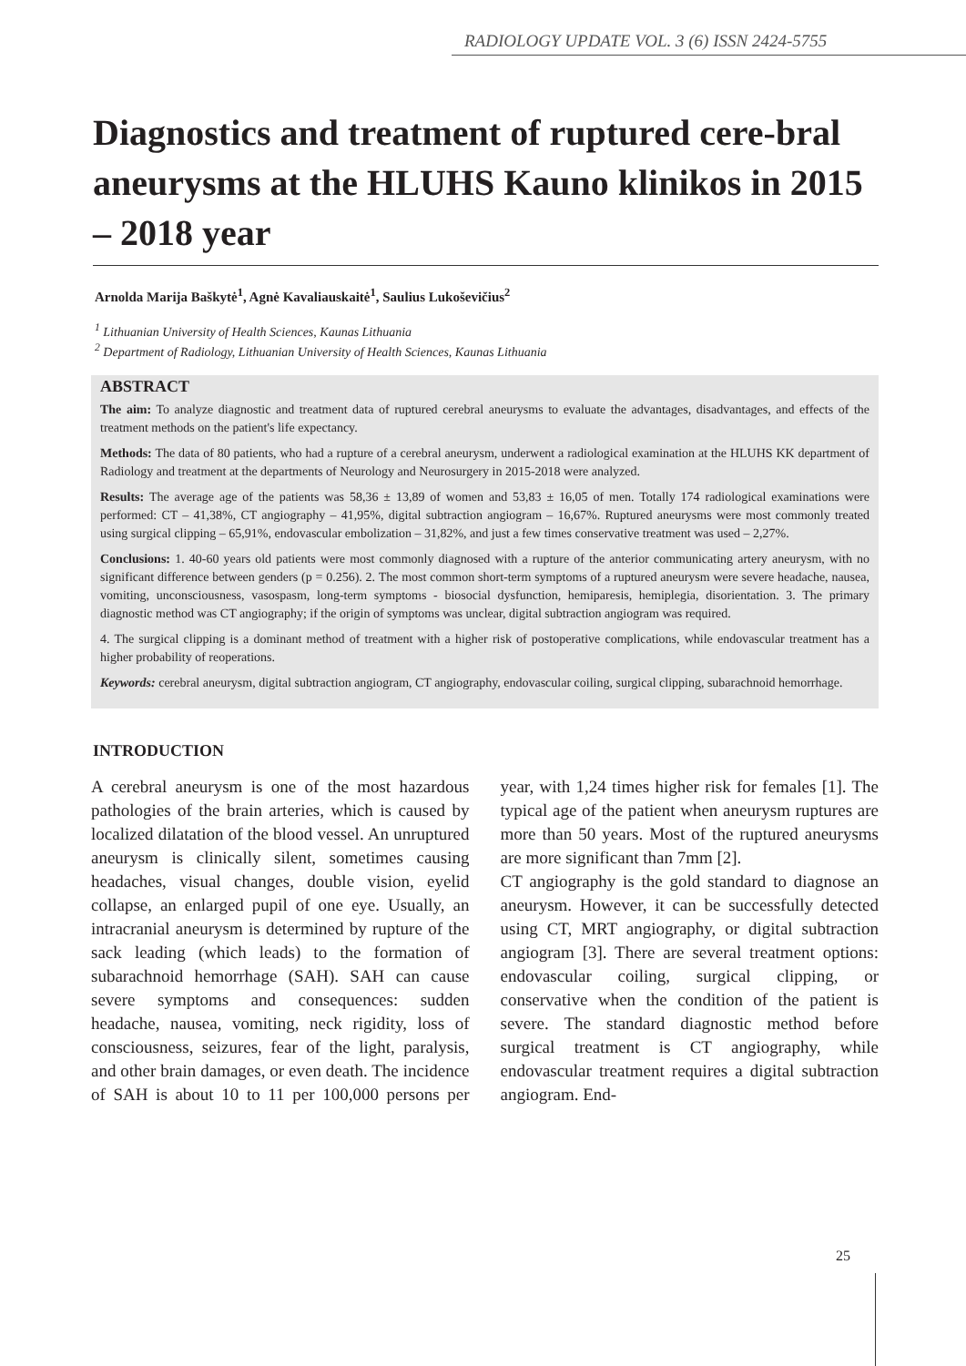RADIOLOGY UPDATE VOL. 3 (6) ISSN 2424-5755
Diagnostics and treatment of ruptured cere-bral aneurysms at the HLUHS Kauno klinikos in 2015 – 2018 year
Arnolda Marija Baškytė<sup>1</sup>, Agnė Kavaliauskaitė<sup>1</sup>, Saulius Lukoševičius<sup>2</sup>
<sup>1</sup> Lithuanian University of Health Sciences, Kaunas Lithuania
<sup>2</sup> Department of Radiology, Lithuanian University of Health Sciences, Kaunas Lithuania
ABSTRACT
The aim: To analyze diagnostic and treatment data of ruptured cerebral aneurysms to evaluate the advantages, disadvantages, and effects of the treatment methods on the patient's life expectancy.
Methods: The data of 80 patients, who had a rupture of a cerebral aneurysm, underwent a radiological examination at the HLUHS KK department of Radiology and treatment at the departments of Neurology and Neurosurgery in 2015-2018 were analyzed.
Results: The average age of the patients was 58,36 ± 13,89 of women and 53,83 ± 16,05 of men. Totally 174 radiological examinations were performed: CT – 41,38%, CT angiography – 41,95%, digital subtraction angiogram – 16,67%. Ruptured aneurysms were most commonly treated using surgical clipping – 65,91%, endovascular embolization – 31,82%, and just a few times conservative treatment was used – 2,27%.
Conclusions: 1. 40-60 years old patients were most commonly diagnosed with a rupture of the anterior communicating artery aneurysm, with no significant difference between genders (p = 0.256). 2. The most common short-term symptoms of a ruptured aneurysm were severe headache, nausea, vomiting, unconsciousness, vasospasm, long-term symptoms - biosocial dysfunction, hemiparesis, hemiplegia, disorientation. 3. The primary diagnostic method was CT angiography; if the origin of symptoms was unclear, digital subtraction angiogram was required.
4. The surgical clipping is a dominant method of treatment with a higher risk of postoperative complications, while endovascular treatment has a higher probability of reoperations.
Keywords: cerebral aneurysm, digital subtraction angiogram, CT angiography, endovascular coiling, surgical clipping, subarachnoid hemorrhage.
INTRODUCTION
A cerebral aneurysm is one of the most hazardous pathologies of the brain arteries, which is caused by localized dilatation of the blood vessel. An unruptured aneurysm is clinically silent, sometimes causing headaches, visual changes, double vision, eyelid collapse, an enlarged pupil of one eye. Usually, an intracranial aneurysm is determined by rupture of the sack leading (which leads) to the formation of subarachnoid hemorrhage (SAH). SAH can cause severe symptoms and consequences: sudden headache, nausea, vomiting, neck rigidity, loss of consciousness, seizures, fear of the light, paralysis, and other brain damages, or even death. The incidence of SAH is about 10 to 11 per 100,000 persons per year, with 1,24 times higher risk for females [1]. The typical age of the patient when aneurysm ruptures are more than 50 years. Most of the ruptured aneurysms are more significant than 7mm [2].
CT angiography is the gold standard to diagnose an aneurysm. However, it can be successfully detected using CT, MRT angiography, or digital subtraction angiogram [3]. There are several treatment options: endovascular coiling, surgical clipping, or conservative when the condition of the patient is severe. The standard diagnostic method before surgical treatment is CT angiography, while endovascular treatment requires a digital subtraction angiogram. End-
25